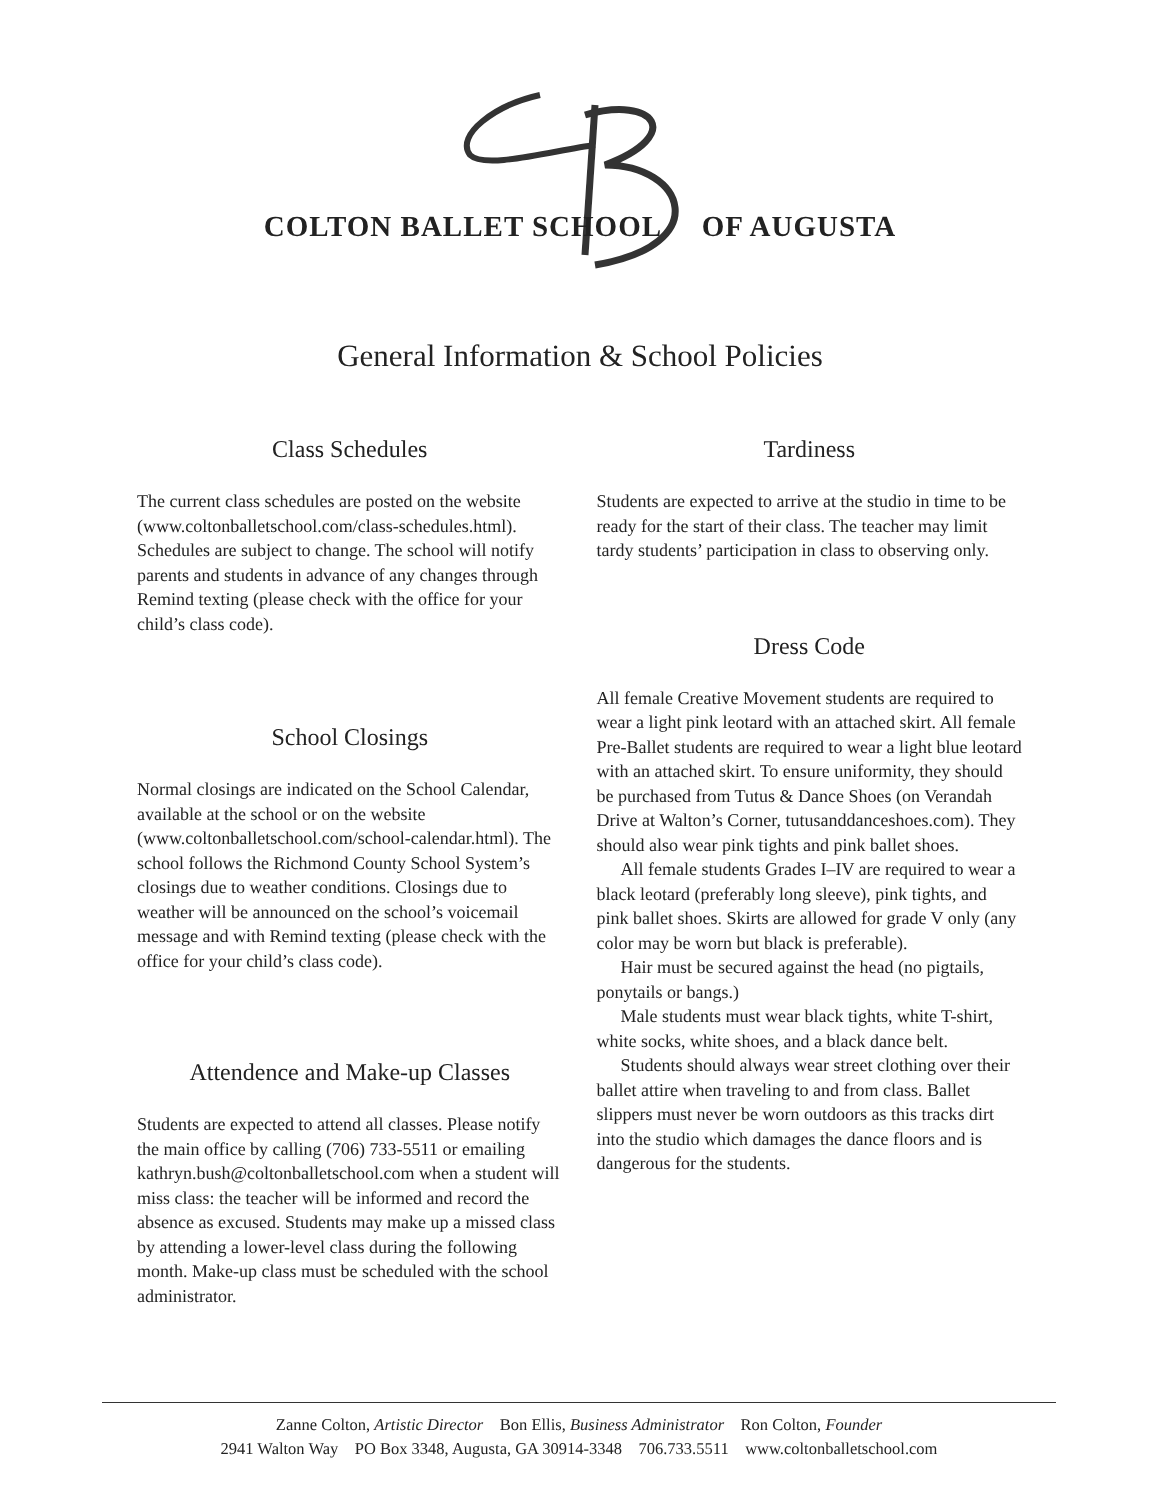COLTON BALLET SCHOOL OF AUGUSTA
General Information & School Policies
Class Schedules
The current class schedules are posted on the website (www.coltonballetschool.com/class-schedules.html). Schedules are subject to change. The school will notify parents and students in advance of any changes through Remind texting (please check with the office for your child’s class code).
School Closings
Normal closings are indicated on the School Calendar, available at the school or on the website (www.coltonballetschool.com/school-calendar.html). The school follows the Richmond County School System’s closings due to weather conditions. Closings due to weather will be announced on the school’s voicemail message and with Remind texting (please check with the office for your child’s class code).
Attendence and Make-up Classes
Students are expected to attend all classes. Please notify the main office by calling (706) 733-5511 or emailing kathryn.bush@coltonballetschool.com when a student will miss class: the teacher will be informed and record the absence as excused. Students may make up a missed class by attending a lower-level class during the following month. Make-up class must be scheduled with the school administrator.
Tardiness
Students are expected to arrive at the studio in time to be ready for the start of their class. The teacher may limit tardy students’ participation in class to observing only.
Dress Code
All female Creative Movement students are required to wear a light pink leotard with an attached skirt. All female Pre-Ballet students are required to wear a light blue leotard with an attached skirt. To ensure uniformity, they should be purchased from Tutus & Dance Shoes (on Verandah Drive at Walton’s Corner, tutusanddanceshoes.com). They should also wear pink tights and pink ballet shoes.
All female students Grades I–IV are required to wear a black leotard (preferably long sleeve), pink tights, and pink ballet shoes. Skirts are allowed for grade V only (any color may be worn but black is preferable).
Hair must be secured against the head (no pigtails, ponytails or bangs.)
Male students must wear black tights, white T-shirt, white socks, white shoes, and a black dance belt.
Students should always wear street clothing over their ballet attire when traveling to and from class. Ballet slippers must never be worn outdoors as this tracks dirt into the studio which damages the dance floors and is dangerous for the students.
Zanne Colton, Artistic Director Bon Ellis, Business Administrator Ron Colton, Founder
2941 Walton Way PO Box 3348, Augusta, GA 30914-3348 706.733.5511 www.coltonballetschool.com